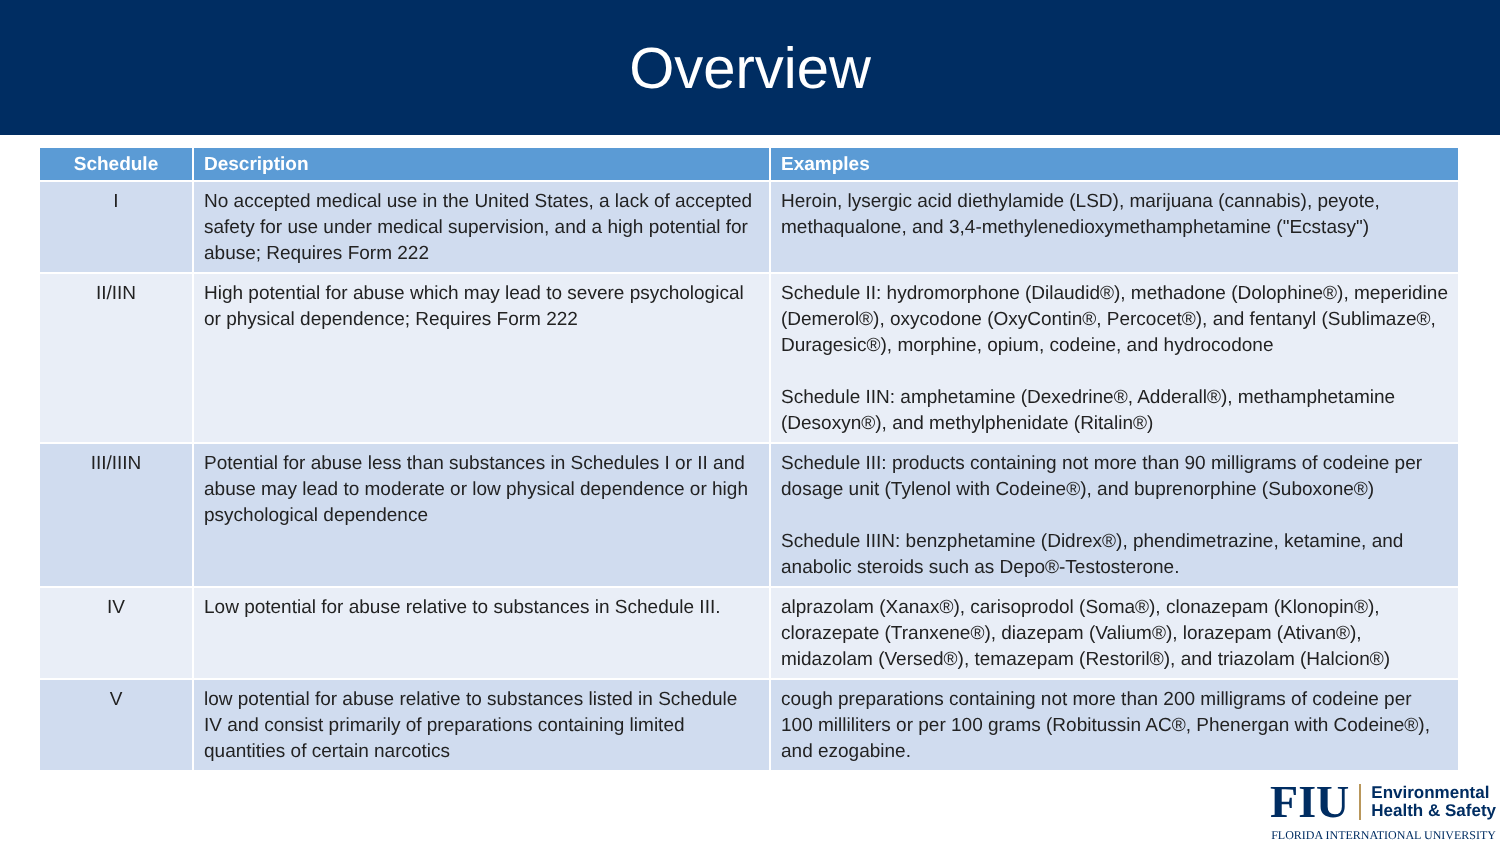Overview
| Schedule | Description | Examples |
| --- | --- | --- |
| I | No accepted medical use in the United States, a lack of accepted safety for use under medical supervision, and a high potential for abuse; Requires Form 222 | Heroin, lysergic acid diethylamide (LSD), marijuana (cannabis), peyote, methaqualone, and 3,4-methylenedioxymethamphetamine ("Ecstasy") |
| II/IIN | High potential for abuse which may lead to severe psychological or physical dependence; Requires Form 222 | Schedule II: hydromorphone (Dilaudid®), methadone (Dolophine®), meperidine (Demerol®), oxycodone (OxyContin®, Percocet®), and fentanyl (Sublimaze®, Duragesic®), morphine, opium, codeine, and hydrocodone Schedule IIN: amphetamine (Dexedrine®, Adderall®), methamphetamine (Desoxyn®), and methylphenidate (Ritalin®) |
| III/IIIN | Potential for abuse less than substances in Schedules I or II and abuse may lead to moderate or low physical dependence or high psychological dependence | Schedule III: products containing not more than 90 milligrams of codeine per dosage unit (Tylenol with Codeine®), and buprenorphine (Suboxone®) Schedule IIIN: benzphetamine (Didrex®), phendimetrazine, ketamine, and anabolic steroids such as Depo®-Testosterone. |
| IV | Low potential for abuse relative to substances in Schedule III. | alprazolam (Xanax®), carisoprodol (Soma®), clonazepam (Klonopin®), clorazepate (Tranxene®), diazepam (Valium®), lorazepam (Ativan®), midazolam (Versed®), temazepam (Restoril®), and triazolam (Halcion®) |
| V | low potential for abuse relative to substances listed in Schedule IV and consist primarily of preparations containing limited quantities of certain narcotics | cough preparations containing not more than 200 milligrams of codeine per 100 milliliters or per 100 grams (Robitussin AC®, Phenergan with Codeine®), and ezogabine. |
FIU Environmental
Health & Safety
FLORIDA INTERNATIONAL UNIVERSITY